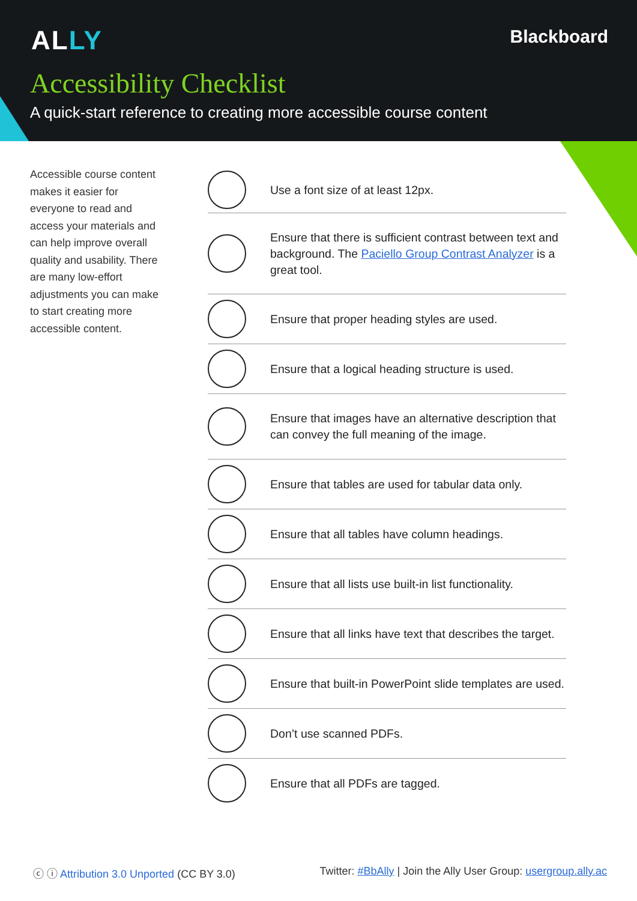ALLY Blackboard
Accessibility Checklist
A quick-start reference to creating more accessible course content
Accessible course content makes it easier for everyone to read and access your materials and can help improve overall quality and usability. There are many low-effort adjustments you can make to start creating more accessible content.
Use a font size of at least 12px.
Ensure that there is sufficient contrast between text and background. The Paciello Group Contrast Analyzer is a great tool.
Ensure that proper heading styles are used.
Ensure that a logical heading structure is used.
Ensure that images have an alternative description that can convey the full meaning of the image.
Ensure that tables are used for tabular data only.
Ensure that all tables have column headings.
Ensure that all lists use built-in list functionality.
Ensure that all links have text that describes the target.
Ensure that built-in PowerPoint slide templates are used.
Don’t use scanned PDFs.
Ensure that all PDFs are tagged.
ⓒ ⓘ Attribution 3.0 Unported (CC BY 3.0)
Twitter: #BbAlly | Join the Ally User Group: usergroup.ally.ac